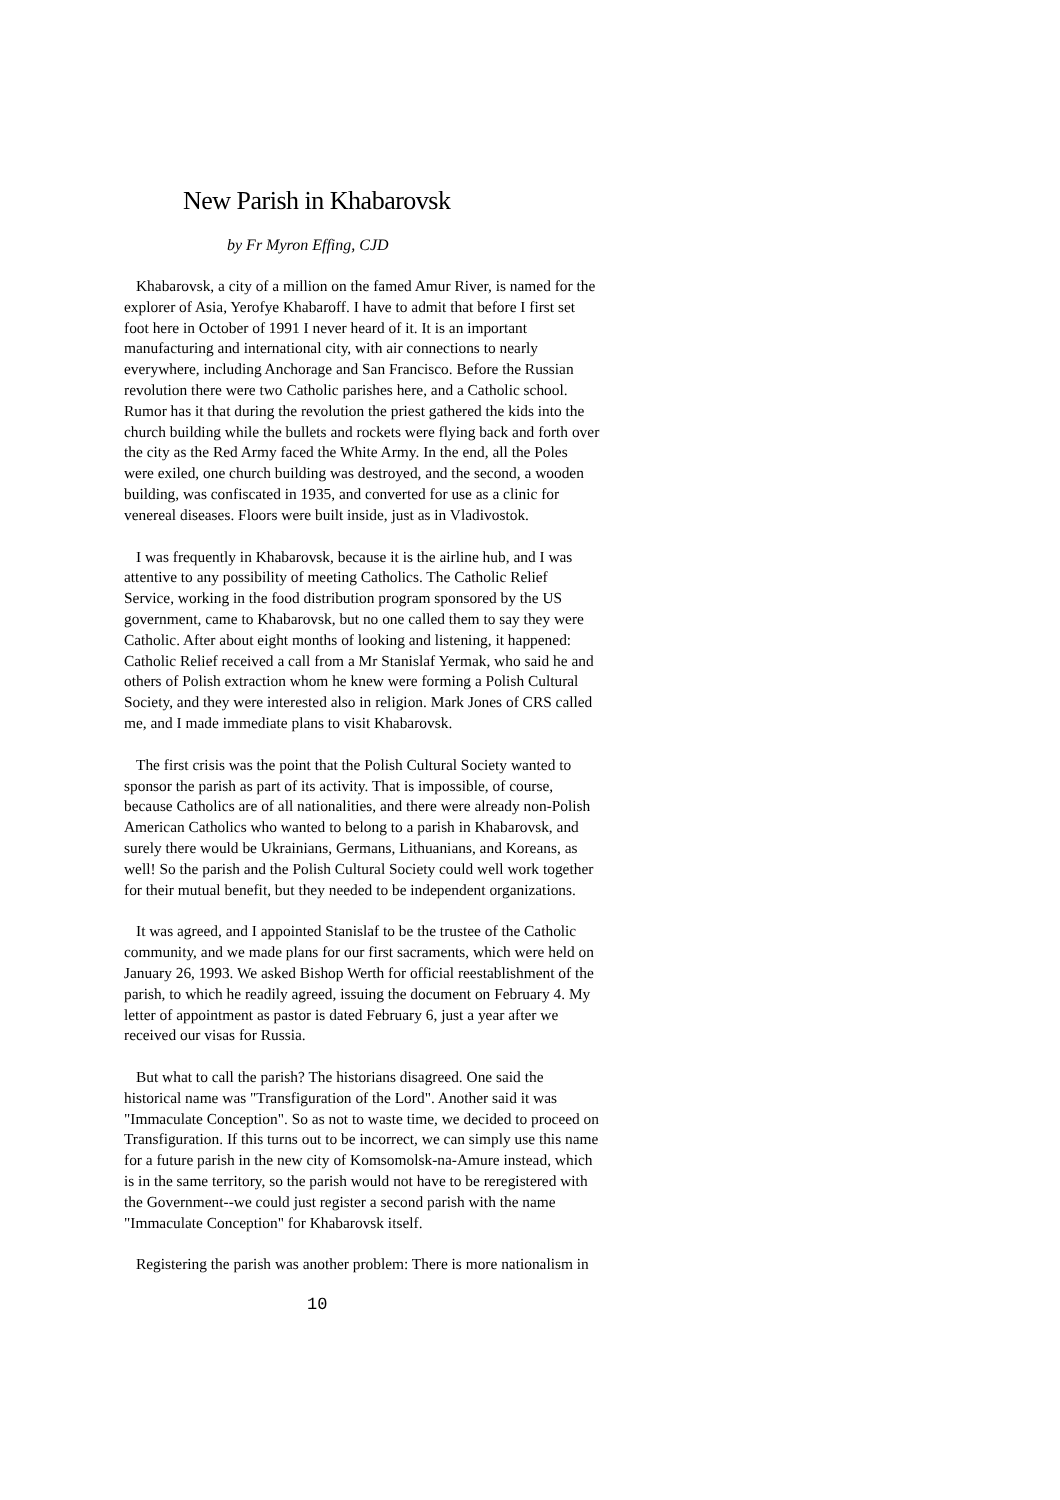New Parish in Khabarovsk
by Fr Myron Effing, CJD
Khabarovsk, a city of a million on the famed Amur River, is named for the explorer of Asia, Yerofye Khabaroff. I have to admit that before I first set foot here in October of 1991 I never heard of it. It is an important manufacturing and international city, with air connections to nearly everywhere, including Anchorage and San Francisco. Before the Russian revolution there were two Catholic parishes here, and a Catholic school. Rumor has it that during the revolution the priest gathered the kids into the church building while the bullets and rockets were flying back and forth over the city as the Red Army faced the White Army. In the end, all the Poles were exiled, one church building was destroyed, and the second, a wooden building, was confiscated in 1935, and converted for use as a clinic for venereal diseases. Floors were built inside, just as in Vladivostok.
I was frequently in Khabarovsk, because it is the airline hub, and I was attentive to any possibility of meeting Catholics. The Catholic Relief Service, working in the food distribution program sponsored by the US government, came to Khabarovsk, but no one called them to say they were Catholic. After about eight months of looking and listening, it happened: Catholic Relief received a call from a Mr Stanislaf Yermak, who said he and others of Polish extraction whom he knew were forming a Polish Cultural Society, and they were interested also in religion. Mark Jones of CRS called me, and I made immediate plans to visit Khabarovsk.
The first crisis was the point that the Polish Cultural Society wanted to sponsor the parish as part of its activity. That is impossible, of course, because Catholics are of all nationalities, and there were already non-Polish American Catholics who wanted to belong to a parish in Khabarovsk, and surely there would be Ukrainians, Germans, Lithuanians, and Koreans, as well! So the parish and the Polish Cultural Society could well work together for their mutual benefit, but they needed to be independent organizations.
It was agreed, and I appointed Stanislaf to be the trustee of the Catholic community, and we made plans for our first sacraments, which were held on January 26, 1993. We asked Bishop Werth for official reestablishment of the parish, to which he readily agreed, issuing the document on February 4. My letter of appointment as pastor is dated February 6, just a year after we received our visas for Russia.
But what to call the parish? The historians disagreed. One said the historical name was "Transfiguration of the Lord". Another said it was "Immaculate Conception". So as not to waste time, we decided to proceed on Transfiguration. If this turns out to be incorrect, we can simply use this name for a future parish in the new city of Komsomolsk-na-Amure instead, which is in the same territory, so the parish would not have to be reregistered with the Government--we could just register a second parish with the name "Immaculate Conception" for Khabarovsk itself.
Registering the parish was another problem: There is more nationalism in
10